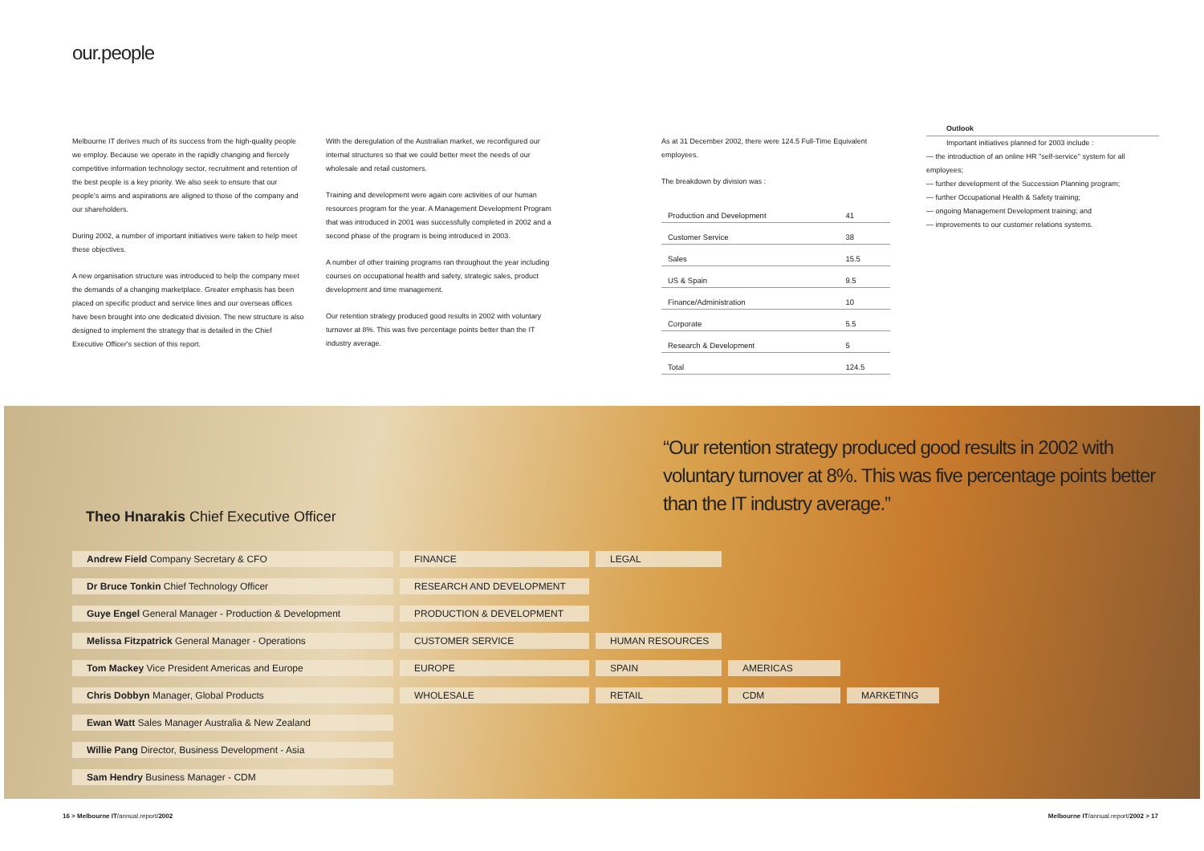our.people
Melbourne IT derives much of its success from the high-quality people we employ. Because we operate in the rapidly changing and fiercely competitive information technology sector, recruitment and retention of the best people is a key priority. We also seek to ensure that our people's aims and aspirations are aligned to those of the company and our shareholders.
During 2002, a number of important initiatives were taken to help meet these objectives.
A new organisation structure was introduced to help the company meet the demands of a changing marketplace. Greater emphasis has been placed on specific product and service lines and our overseas offices have been brought into one dedicated division. The new structure is also designed to implement the strategy that is detailed in the Chief Executive Officer's section of this report.
With the deregulation of the Australian market, we reconfigured our internal structures so that we could better meet the needs of our wholesale and retail customers.
Training and development were again core activities of our human resources program for the year. A Management Development Program that was introduced in 2001 was successfully completed in 2002 and a second phase of the program is being introduced in 2003.
A number of other training programs ran throughout the year including courses on occupational health and safety, strategic sales, product development and time management.
Our retention strategy produced good results in 2002 with voluntary turnover at 8%. This was five percentage points better than the IT industry average.
As at 31 December 2002, there were 124.5 Full-Time Equivalent employees.
The breakdown by division was :
| Production and Development | 41 |
| Customer Service | 38 |
| Sales | 15.5 |
| US & Spain | 9.5 |
| Finance/Administration | 10 |
| Corporate | 5.5 |
| Research & Development | 5 |
| Total | 124.5 |
Outlook
Important initiatives planned for 2003 include :
— the introduction of an online HR "self-service" system for all employees;
— further development of the Succession Planning program;
— further Occupational Health & Safety training;
— ongoing Management Development training; and
— improvements to our customer relations systems.
“Our retention strategy produced good results in 2002 with voluntary turnover at 8%. This was five percentage points better than the IT industry average.”
Theo Hnarakis Chief Executive Officer
Andrew Field Company Secretary & CFO FINANCE LEGAL
Dr Bruce Tonkin Chief Technology Officer RESEARCH AND DEVELOPMENT
Guye Engel General Manager - Production & Development PRODUCTION & DEVELOPMENT
Melissa Fitzpatrick General Manager - Operations CUSTOMER SERVICE HUMAN RESOURCES
Tom Mackey Vice President Americas and Europe EUROPE SPAIN AMERICAS
Chris Dobbyn Manager, Global Products WHOLESALE RETAIL CDM MARKETING
Ewan Watt Sales Manager Australia & New Zealand
Willie Pang Director, Business Development - Asia
Sam Hendry Business Manager - CDM
16 > Melbourne IT/annual.report/2002
Melbourne IT/annual.report/2002 > 17